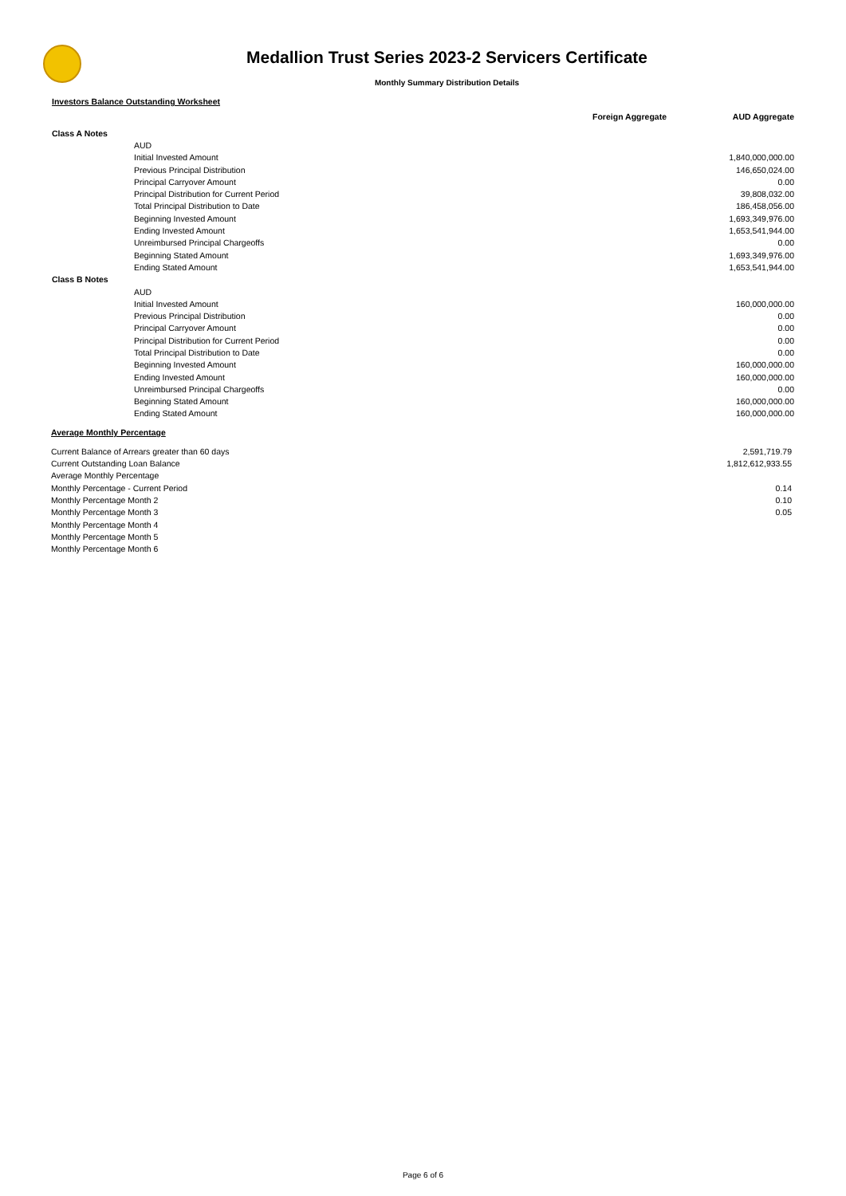Medallion Trust Series 2023-2 Servicers Certificate
Monthly Summary Distribution Details
Investors Balance Outstanding Worksheet
| | Foreign Aggregate | AUD Aggregate |
| --- | --- | --- |
| Class A Notes | | |
| AUD | | |
| Initial Invested Amount | | 1,840,000,000.00 |
| Previous Principal Distribution | | 146,650,024.00 |
| Principal Carryover Amount | | 0.00 |
| Principal Distribution for Current Period | | 39,808,032.00 |
| Total Principal Distribution to Date | | 186,458,056.00 |
| Beginning Invested Amount | | 1,693,349,976.00 |
| Ending Invested Amount | | 1,653,541,944.00 |
| Unreimbursed Principal Chargeoffs | | 0.00 |
| Beginning Stated Amount | | 1,693,349,976.00 |
| Ending Stated Amount | | 1,653,541,944.00 |
| Class B Notes | | |
| AUD | | |
| Initial Invested Amount | | 160,000,000.00 |
| Previous Principal Distribution | | 0.00 |
| Principal Carryover Amount | | 0.00 |
| Principal Distribution for Current Period | | 0.00 |
| Total Principal Distribution to Date | | 0.00 |
| Beginning Invested Amount | | 160,000,000.00 |
| Ending Invested Amount | | 160,000,000.00 |
| Unreimbursed Principal Chargeoffs | | 0.00 |
| Beginning Stated Amount | | 160,000,000.00 |
| Ending Stated Amount | | 160,000,000.00 |
Average Monthly Percentage
| Current Balance of Arrears greater than 60 days | 2,591,719.79 |
| Current Outstanding Loan Balance | 1,812,612,933.55 |
| Average Monthly Percentage | |
| Monthly Percentage - Current Period | 0.14 |
| Monthly Percentage Month 2 | 0.10 |
| Monthly Percentage Month 3 | 0.05 |
| Monthly Percentage Month 4 | |
| Monthly Percentage Month 5 | |
| Monthly Percentage Month 6 | |
Page 6 of 6